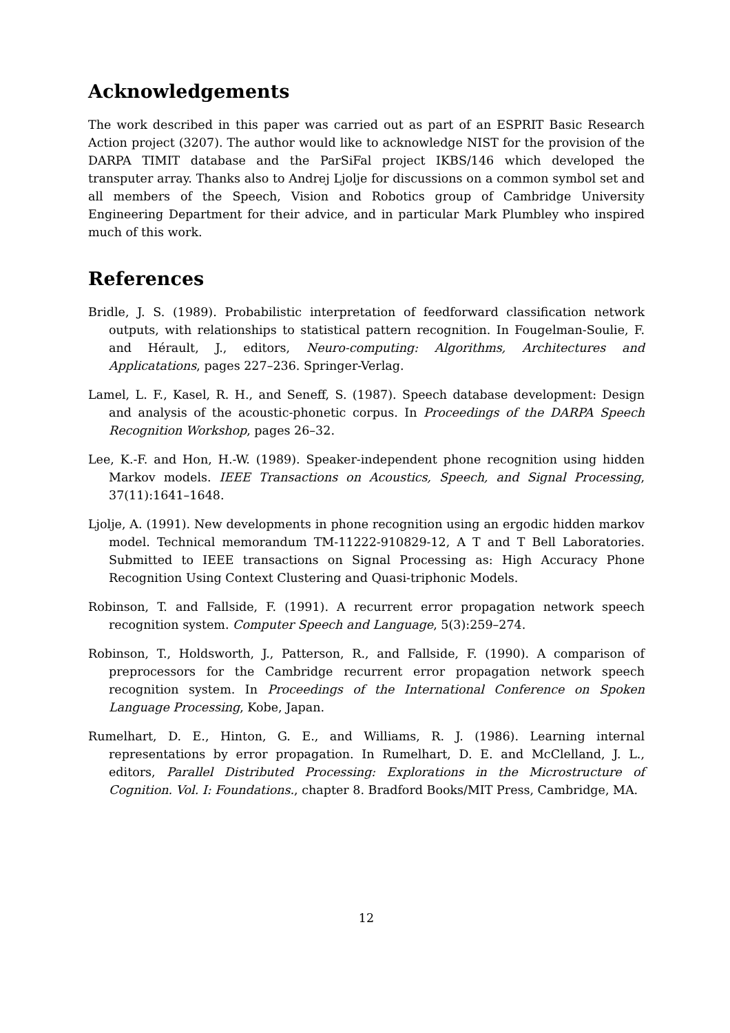Acknowledgements
The work described in this paper was carried out as part of an ESPRIT Basic Research Action project (3207). The author would like to acknowledge NIST for the provision of the DARPA TIMIT database and the ParSiFal project IKBS/146 which developed the transputer array. Thanks also to Andrej Ljolje for discussions on a common symbol set and all members of the Speech, Vision and Robotics group of Cambridge University Engineering Department for their advice, and in particular Mark Plumbley who inspired much of this work.
References
Bridle, J. S. (1989). Probabilistic interpretation of feedforward classification network outputs, with relationships to statistical pattern recognition. In Fougelman-Soulie, F. and Hérault, J., editors, Neuro-computing: Algorithms, Architectures and Applicatations, pages 227–236. Springer-Verlag.
Lamel, L. F., Kasel, R. H., and Seneff, S. (1987). Speech database development: Design and analysis of the acoustic-phonetic corpus. In Proceedings of the DARPA Speech Recognition Workshop, pages 26–32.
Lee, K.-F. and Hon, H.-W. (1989). Speaker-independent phone recognition using hidden Markov models. IEEE Transactions on Acoustics, Speech, and Signal Processing, 37(11):1641–1648.
Ljolje, A. (1991). New developments in phone recognition using an ergodic hidden markov model. Technical memorandum TM-11222-910829-12, A T and T Bell Laboratories. Submitted to IEEE transactions on Signal Processing as: High Accuracy Phone Recognition Using Context Clustering and Quasi-triphonic Models.
Robinson, T. and Fallside, F. (1991). A recurrent error propagation network speech recognition system. Computer Speech and Language, 5(3):259–274.
Robinson, T., Holdsworth, J., Patterson, R., and Fallside, F. (1990). A comparison of preprocessors for the Cambridge recurrent error propagation network speech recognition system. In Proceedings of the International Conference on Spoken Language Processing, Kobe, Japan.
Rumelhart, D. E., Hinton, G. E., and Williams, R. J. (1986). Learning internal representations by error propagation. In Rumelhart, D. E. and McClelland, J. L., editors, Parallel Distributed Processing: Explorations in the Microstructure of Cognition. Vol. I: Foundations., chapter 8. Bradford Books/MIT Press, Cambridge, MA.
12